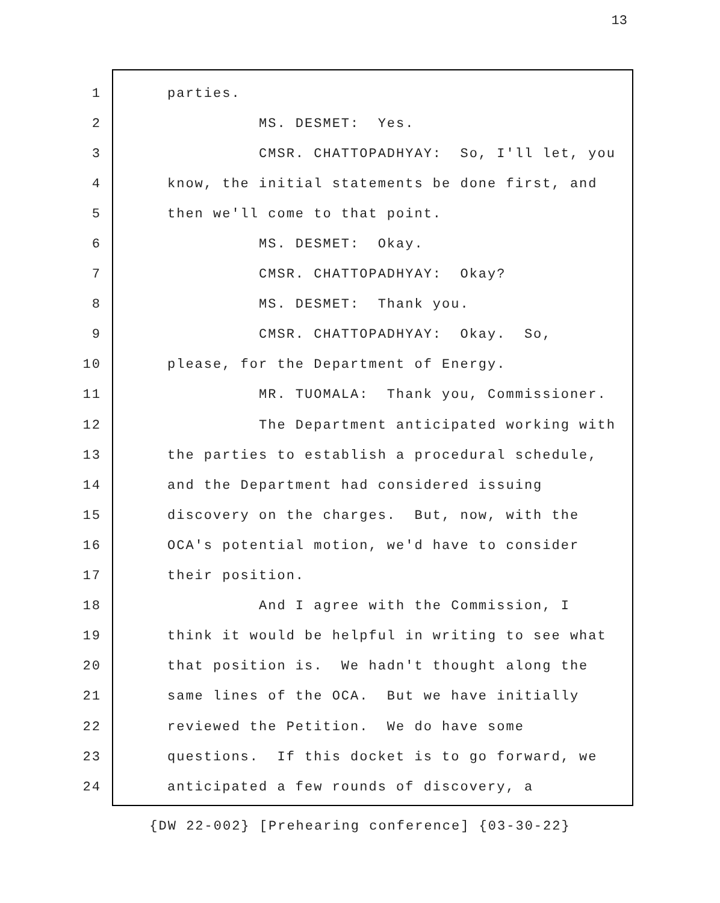13
1 parties.
2 MS. DESMET: Yes.
3 CMSR. CHATTOPADHYAY: So, I'll let, you
4 know, the initial statements be done first, and
5 then we'll come to that point.
6 MS. DESMET: Okay.
7 CMSR. CHATTOPADHYAY: Okay?
8 MS. DESMET: Thank you.
9 CMSR. CHATTOPADHYAY: Okay. So,
10 please, for the Department of Energy.
11 MR. TUOMALA: Thank you, Commissioner.
12 The Department anticipated working with
13 the parties to establish a procedural schedule,
14 and the Department had considered issuing
15 discovery on the charges. But, now, with the
16 OCA's potential motion, we'd have to consider
17 their position.
18 And I agree with the Commission, I
19 think it would be helpful in writing to see what
20 that position is. We hadn't thought along the
21 same lines of the OCA. But we have initially
22 reviewed the Petition. We do have some
23 questions. If this docket is to go forward, we
24 anticipated a few rounds of discovery, a
{DW 22-002} [Prehearing conference] {03-30-22}